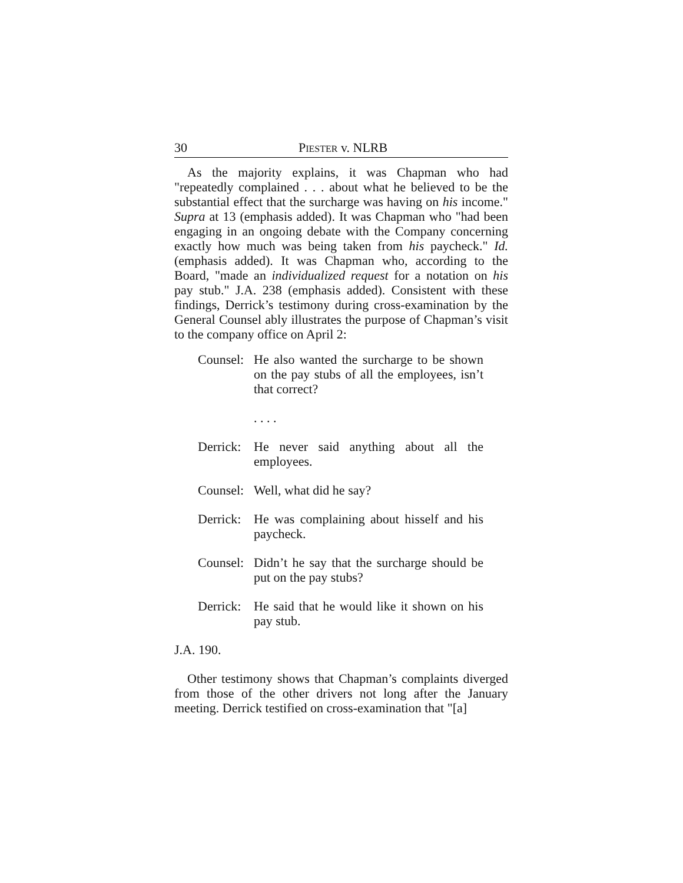30 PIESTER v. NLRB
As the majority explains, it was Chapman who had "repeatedly complained . . . about what he believed to be the substantial effect that the surcharge was having on his income." Supra at 13 (emphasis added). It was Chapman who "had been engaging in an ongoing debate with the Company concerning exactly how much was being taken from his paycheck." Id. (emphasis added). It was Chapman who, according to the Board, "made an individualized request for a notation on his pay stub." J.A. 238 (emphasis added). Consistent with these findings, Derrick’s testimony during cross-examination by the General Counsel ably illustrates the purpose of Chapman’s visit to the company office on April 2:
Counsel: He also wanted the surcharge to be shown on the pay stubs of all the employees, isn’t that correct?
. . . .
Derrick: He never said anything about all the employees.
Counsel: Well, what did he say?
Derrick: He was complaining about hisself and his paycheck.
Counsel: Didn’t he say that the surcharge should be put on the pay stubs?
Derrick: He said that he would like it shown on his pay stub.
J.A. 190.
Other testimony shows that Chapman’s complaints diverged from those of the other drivers not long after the January meeting. Derrick testified on cross-examination that "[a]